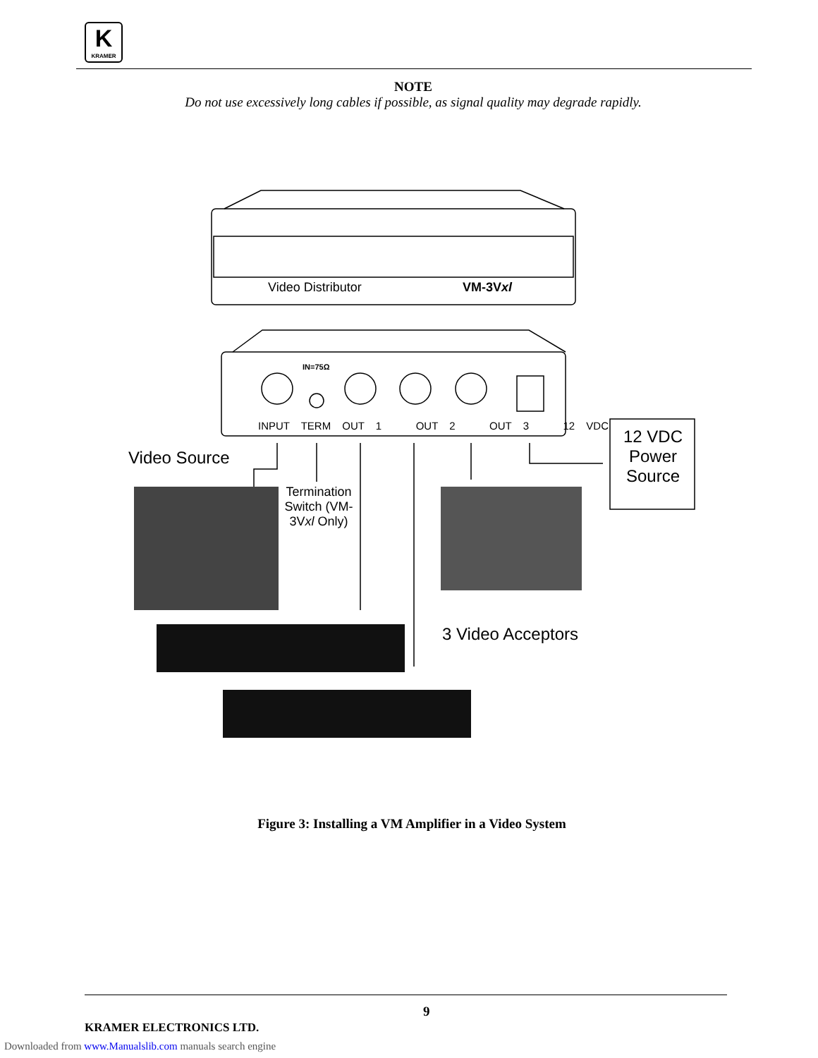K
KRAMER
NOTE
Do not use excessively long cables if possible, as signal quality may degrade rapidly.
Video Distributor VM-3Vxl
IN=75Ω
INPUT TERM OUT 1 OUT 2 OUT 3 12 VDC
Video Source
Termination Switch (VM-3Vxl Only)
12 VDC Power Source
3 Video Acceptors
Figure 3: Installing a VM Amplifier in a Video System
9
KRAMER ELECTRONICS LTD.
Downloaded from www.Manualslib.com manuals search engine